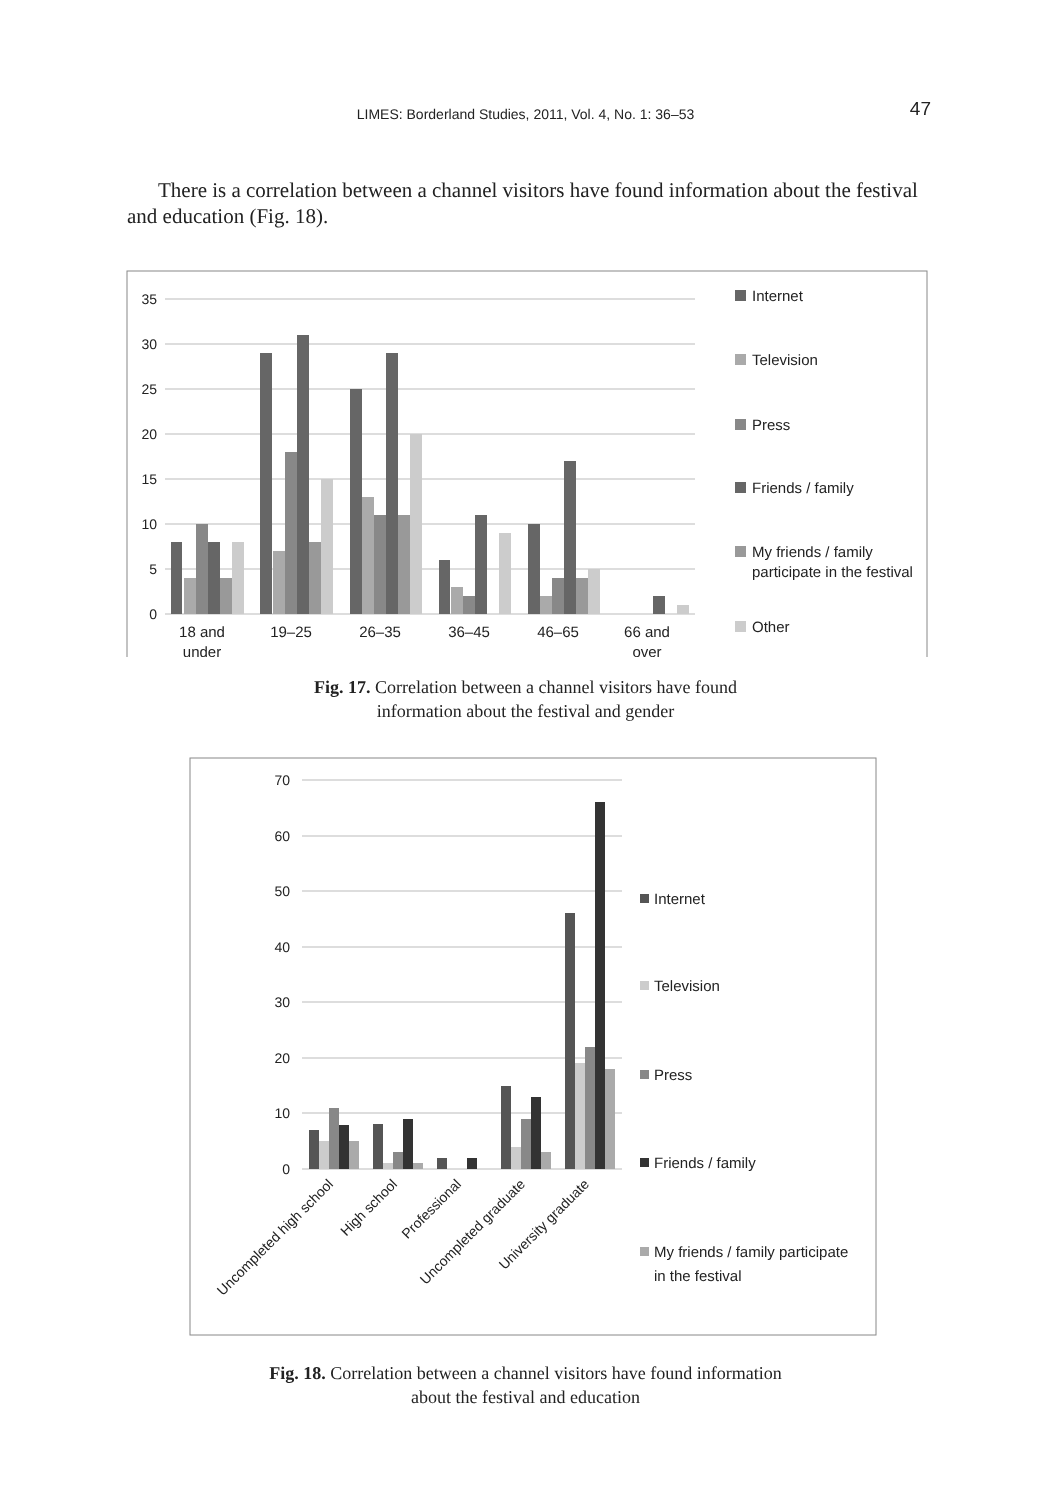LIMES: Borderland Studies, 2011, Vol. 4, No. 1: 36–53
47
There is a correlation between a channel visitors have found information about the festival and education (Fig. 18).
35
30
25
20
15
10
5
0
18 and
under
19–25
26–35
36–45
46–65
66 and
over
Internet
Television
Press
Friends / family
My friends / family
participate in the festival
Other
Fig. 17. Correlation between a channel visitors have found
information about the festival and gender
70
60
50
40
30
20
10
0
Uncompleted high school
High school
Professional
Uncompleted graduate
University graduate
Internet
Television
Press
Friends / family
My friends / family participate
in the festival
Fig. 18. Correlation between a channel visitors have found information
about the festival and education